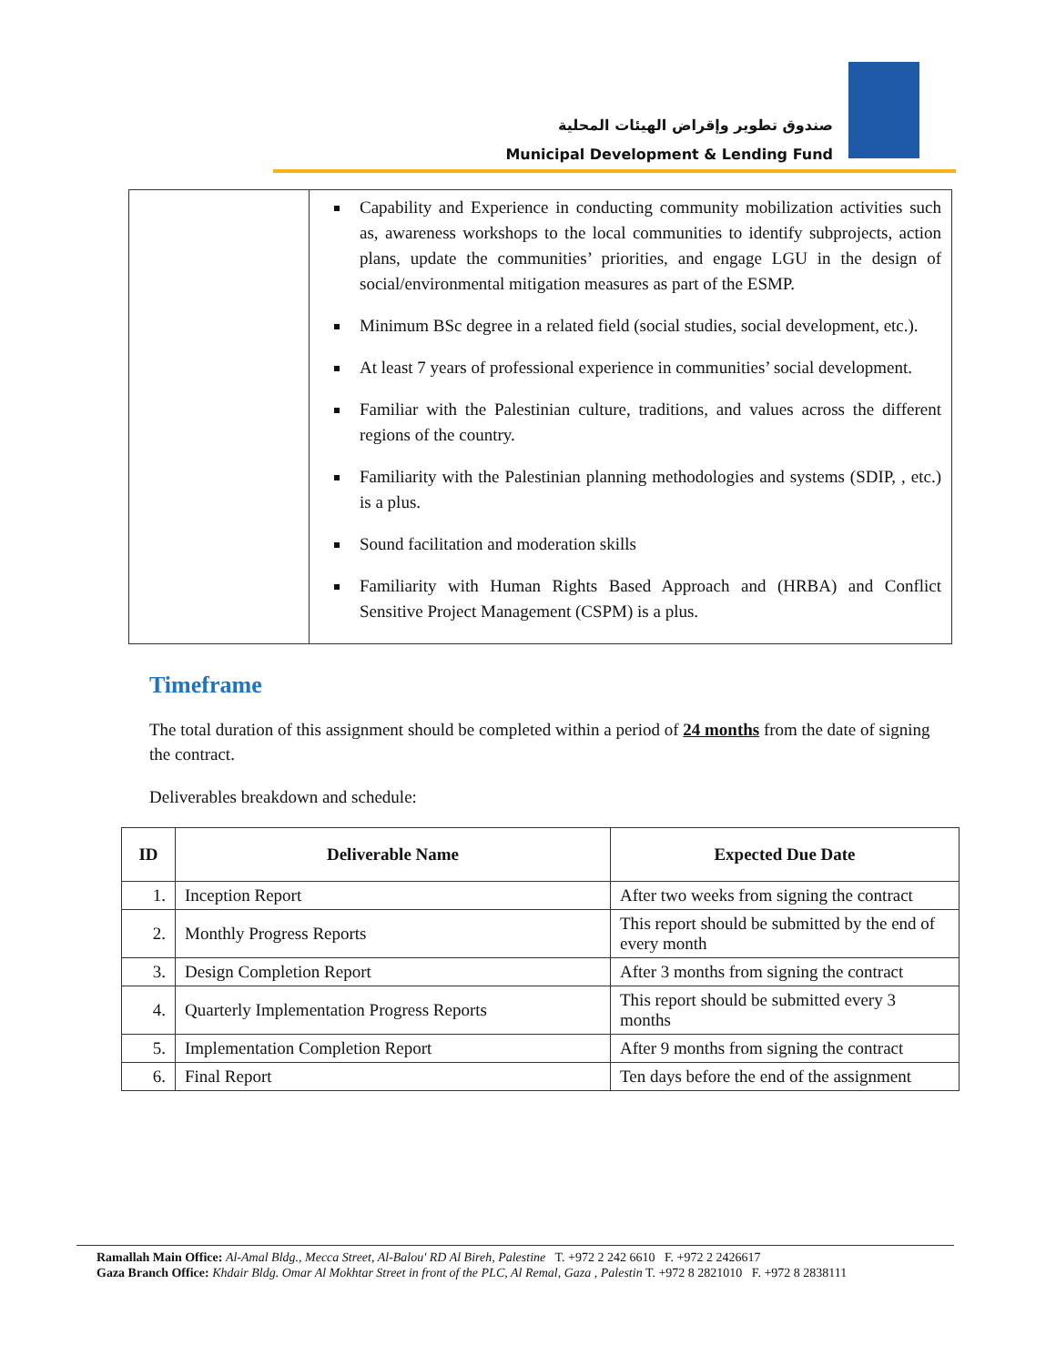صندوق تطوير وإقراض الهيئات المحلية
Municipal Development & Lending Fund
| | Capability and Experience in conducting community mobilization activities such as, awareness workshops to the local communities to identify subprojects, action plans, update the communities’ priorities, and engage LGU in the design of social/environmental mitigation measures as part of the ESMP. Minimum BSc degree in a related field (social studies, social development, etc.). At least 7 years of professional experience in communities’ social development. Familiar with the Palestinian culture, traditions, and values across the different regions of the country. Familiarity with the Palestinian planning methodologies and systems (SDIP, , etc.) is a plus. Sound facilitation and moderation skills Familiarity with Human Rights Based Approach and (HRBA) and Conflict Sensitive Project Management (CSPM) is a plus. |
Timeframe
The total duration of this assignment should be completed within a period of 24 months from the date of signing the contract.
Deliverables breakdown and schedule:
| ID | Deliverable Name | Expected Due Date |
| --- | --- | --- |
| 1. | Inception Report | After two weeks from signing the contract |
| 2. | Monthly Progress Reports | This report should be submitted by the end of every month |
| 3. | Design Completion Report | After 3 months from signing the contract |
| 4. | Quarterly Implementation Progress Reports | This report should be submitted every 3 months |
| 5. | Implementation Completion Report | After 9 months from signing the contract |
| 6. | Final Report | Ten days before the end of the assignment |
Ramallah Main Office: Al-Amal Bldg., Mecca Street, Al-Balou' RD Al Bireh, Palestine T. +972 2 242 6610 F. +972 2 2426617
Gaza Branch Office: Khdair Bldg. Omar Al Mokhtar Street in front of the PLC, Al Remal, Gaza , Palestin T. +972 8 2821010 F. +972 8 2838111